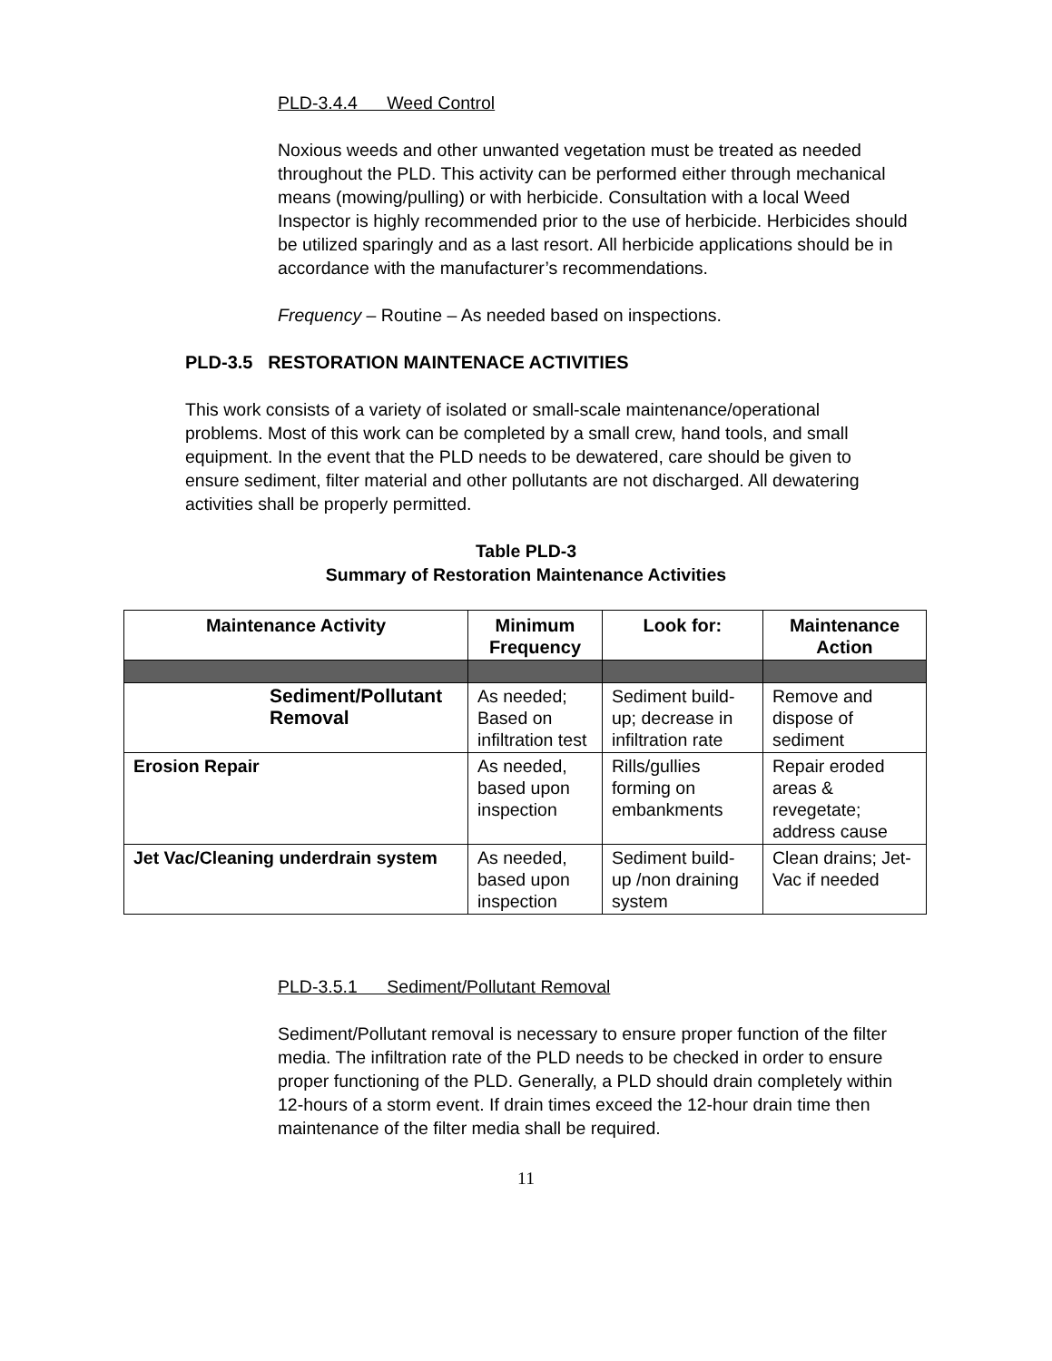PLD-3.4.4 Weed Control
Noxious weeds and other unwanted vegetation must be treated as needed throughout the PLD. This activity can be performed either through mechanical means (mowing/pulling) or with herbicide. Consultation with a local Weed Inspector is highly recommended prior to the use of herbicide. Herbicides should be utilized sparingly and as a last resort. All herbicide applications should be in accordance with the manufacturer’s recommendations.
Frequency – Routine – As needed based on inspections.
PLD-3.5 RESTORATION MAINTENACE ACTIVITIES
This work consists of a variety of isolated or small-scale maintenance/operational problems. Most of this work can be completed by a small crew, hand tools, and small equipment. In the event that the PLD needs to be dewatered, care should be given to ensure sediment, filter material and other pollutants are not discharged. All dewatering activities shall be properly permitted.
Table PLD-3
Summary of Restoration Maintenance Activities
| Maintenance Activity | Minimum Frequency | Look for: | Maintenance Action |
| --- | --- | --- | --- |
| Sediment/Pollutant Removal | As needed; Based on infiltration test | Sediment build-up; decrease in infiltration rate | Remove and dispose of sediment |
| Erosion Repair | As needed, based upon inspection | Rills/gullies forming on embankments | Repair eroded areas & revegetate; address cause |
| Jet Vac/Cleaning underdrain system | As needed, based upon inspection | Sediment build-up /non draining system | Clean drains; Jet-Vac if needed |
PLD-3.5.1 Sediment/Pollutant Removal
Sediment/Pollutant removal is necessary to ensure proper function of the filter media. The infiltration rate of the PLD needs to be checked in order to ensure proper functioning of the PLD. Generally, a PLD should drain completely within 12-hours of a storm event. If drain times exceed the 12-hour drain time then maintenance of the filter media shall be required.
11